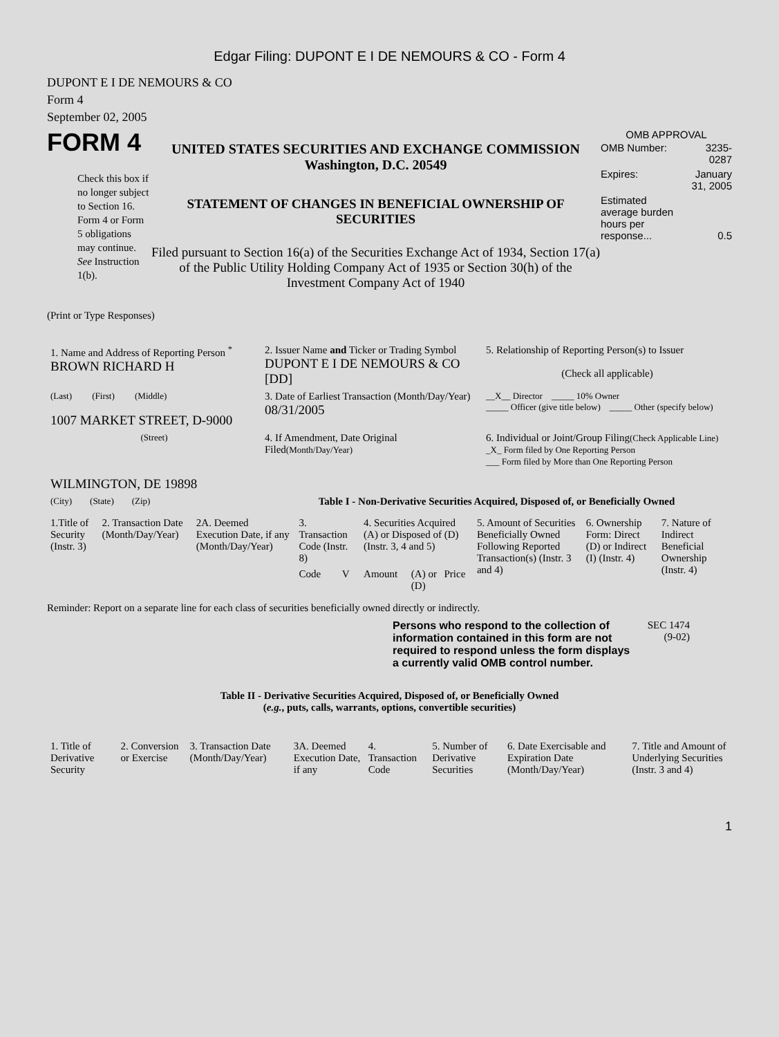Edgar Filing: DUPONT E I DE NEMOURS & CO - Form 4
DUPONT E I DE NEMOURS & CO
Form 4
September 02, 2005
FORM 4
Check this box if no longer subject to Section 16. Form 4 or Form 5 obligations may continue. See Instruction 1(b).
UNITED STATES SECURITIES AND EXCHANGE COMMISSION
Washington, D.C. 20549
STATEMENT OF CHANGES IN BENEFICIAL OWNERSHIP OF SECURITIES
Filed pursuant to Section 16(a) of the Securities Exchange Act of 1934, Section 17(a) of the Public Utility Holding Company Act of 1935 or Section 30(h) of the Investment Company Act of 1940
OMB APPROVAL
| OMB Number: | 3235-0287 |
| Expires: | January 31, 2005 |
| Estimated average burden hours per response... | 0.5 |
(Print or Type Responses)
| 1. Name and Address of Reporting Person <sup>*</sup> BROWN RICHARD H | 2. Issuer Name and Ticker or Trading Symbol DUPONT E I DE NEMOURS & CO [DD] | 5. Relationship of Reporting Person(s) to Issuer (Check all applicable) |
| (Last) (First) (Middle) 1007 MARKET STREET, D-9000 | 3. Date of Earliest Transaction (Month/Day/Year) 08/31/2005 | __X__ Director _____ 10% Owner _____ Officer (give title below) _____ Other (specify below) |
| (Street) WILMINGTON, DE 19898 | 4. If Amendment, Date Original Filed (Month/Day/Year) | 6. Individual or Joint/Group Filing (Check Applicable Line) _X_ Form filed by One Reporting Person ___ Form filed by More than One Reporting Person |
| (City) (State) (Zip) | Table I - Non-Derivative Securities Acquired, Disposed of, or Beneficially Owned | |
| 1.Title of Security (Instr. 3) | 2. Transaction Date (Month/Day/Year) | 2A. Deemed Execution Date, if any (Month/Day/Year) | 3. Transaction Code (Instr. 8) | | 4. Securities Acquired (A) or Disposed of (D) (Instr. 3, 4 and 5) | | | 5. Amount of Securities Beneficially Owned Following Reported Transaction(s) (Instr. 3 and 4) | 6. Ownership Form: Direct (D) or Indirect (I) (Instr. 4) | 7. Nature of Indirect Beneficial Ownership (Instr. 4) |
| --- | --- | --- | --- | --- | --- | --- | --- | --- | --- | --- |
| | | | Code | V | Amount | (A) or (D) | Price | | | |
Reminder: Report on a separate line for each class of securities beneficially owned directly or indirectly.
Persons who respond to the collection of information contained in this form are not required to respond unless the form displays a currently valid OMB control number.
SEC 1474 (9-02)
Table II - Derivative Securities Acquired, Disposed of, or Beneficially Owned
(e.g., puts, calls, warrants, options, convertible securities)
| 1. Title of Derivative Security | 2. Conversion or Exercise | 3. Transaction Date (Month/Day/Year) | 3A. Deemed Execution Date, if any | 4. Transaction Code | 5. Number of Derivative Securities | 6. Date Exercisable and Expiration Date (Month/Day/Year) | 7. Title and Amount of Underlying Securities (Instr. 3 and 4) |
| --- | --- | --- | --- | --- | --- | --- | --- |
1